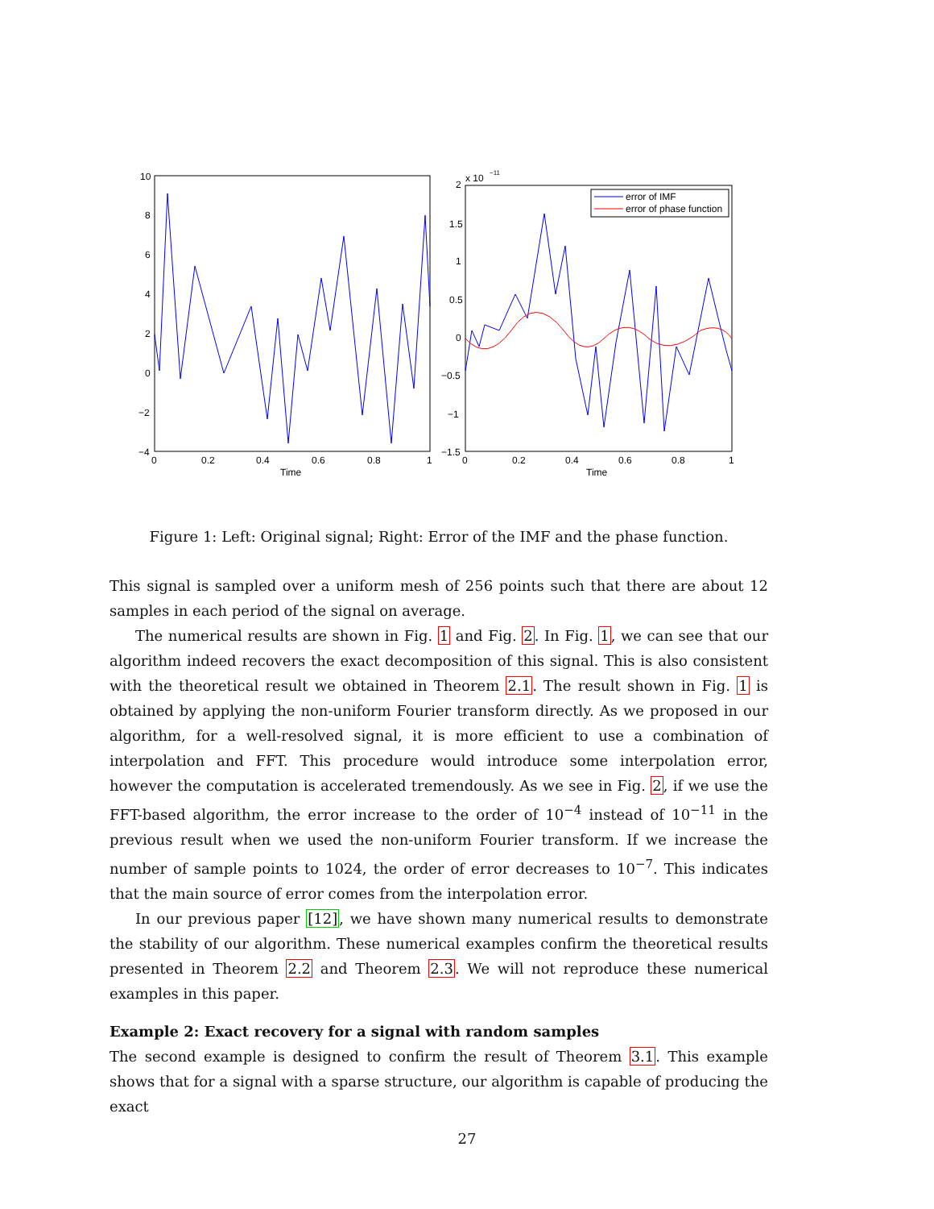10
8
6
4
2
0
−2
−4
0
0.2
0.4
0.6
0.8
1
Time
x 10
−11
2
1.5
1
0.5
0
−0.5
−1
−1.5
0
0.2
0.4
0.6
0.8
1
Time
error of IMF
error of phase function
Figure 1: Left: Original signal; Right: Error of the IMF and the phase function.
This signal is sampled over a uniform mesh of 256 points such that there are about 12 samples in each period of the signal on average.
The numerical results are shown in Fig. 1 and Fig. 2. In Fig. 1, we can see that our algorithm indeed recovers the exact decomposition of this signal. This is also consistent with the theoretical result we obtained in Theorem 2.1. The result shown in Fig. 1 is obtained by applying the non-uniform Fourier transform directly. As we proposed in our algorithm, for a well-resolved signal, it is more efficient to use a combination of interpolation and FFT. This procedure would introduce some interpolation error, however the computation is accelerated tremendously. As we see in Fig. 2, if we use the FFT-based algorithm, the error increase to the order of 10<sup>−4</sup> instead of 10<sup>−11</sup> in the previous result when we used the non-uniform Fourier transform. If we increase the number of sample points to 1024, the order of error decreases to 10<sup>−7</sup>. This indicates that the main source of error comes from the interpolation error.
In our previous paper [12], we have shown many numerical results to demonstrate the stability of our algorithm. These numerical examples confirm the theoretical results presented in Theorem 2.2 and Theorem 2.3. We will not reproduce these numerical examples in this paper.
Example 2: Exact recovery for a signal with random samples
The second example is designed to confirm the result of Theorem 3.1. This example shows that for a signal with a sparse structure, our algorithm is capable of producing the exact
27